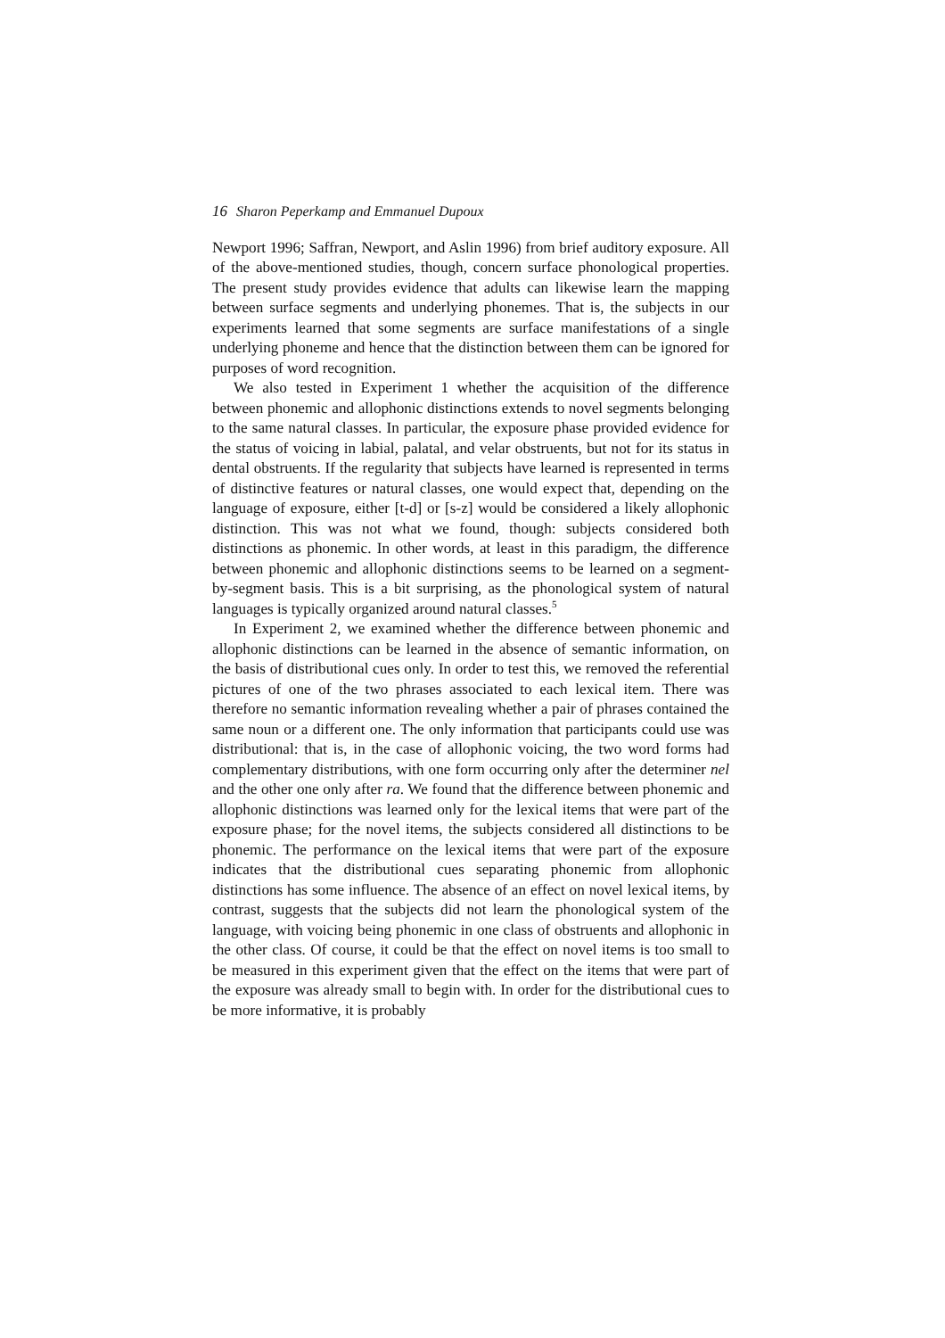16 Sharon Peperkamp and Emmanuel Dupoux
Newport 1996; Saffran, Newport, and Aslin 1996) from brief auditory exposure. All of the above-mentioned studies, though, concern surface phonological properties. The present study provides evidence that adults can likewise learn the mapping between surface segments and underlying phonemes. That is, the subjects in our experiments learned that some segments are surface manifestations of a single underlying phoneme and hence that the distinction between them can be ignored for purposes of word recognition.
We also tested in Experiment 1 whether the acquisition of the difference between phonemic and allophonic distinctions extends to novel segments belonging to the same natural classes. In particular, the exposure phase provided evidence for the status of voicing in labial, palatal, and velar obstruents, but not for its status in dental obstruents. If the regularity that subjects have learned is represented in terms of distinctive features or natural classes, one would expect that, depending on the language of exposure, either [t-d] or [s-z] would be considered a likely allophonic distinction. This was not what we found, though: subjects considered both distinctions as phonemic. In other words, at least in this paradigm, the difference between phonemic and allophonic distinctions seems to be learned on a segment-by-segment basis. This is a bit surprising, as the phonological system of natural languages is typically organized around natural classes.<sup>5</sup>
In Experiment 2, we examined whether the difference between phonemic and allophonic distinctions can be learned in the absence of semantic information, on the basis of distributional cues only. In order to test this, we removed the referential pictures of one of the two phrases associated to each lexical item. There was therefore no semantic information revealing whether a pair of phrases contained the same noun or a different one. The only information that participants could use was distributional: that is, in the case of allophonic voicing, the two word forms had complementary distributions, with one form occurring only after the determiner nel and the other one only after ra. We found that the difference between phonemic and allophonic distinctions was learned only for the lexical items that were part of the exposure phase; for the novel items, the subjects considered all distinctions to be phonemic. The performance on the lexical items that were part of the exposure indicates that the distributional cues separating phonemic from allophonic distinctions has some influence. The absence of an effect on novel lexical items, by contrast, suggests that the subjects did not learn the phonological system of the language, with voicing being phonemic in one class of obstruents and allophonic in the other class. Of course, it could be that the effect on novel items is too small to be measured in this experiment given that the effect on the items that were part of the exposure was already small to begin with. In order for the distributional cues to be more informative, it is probably